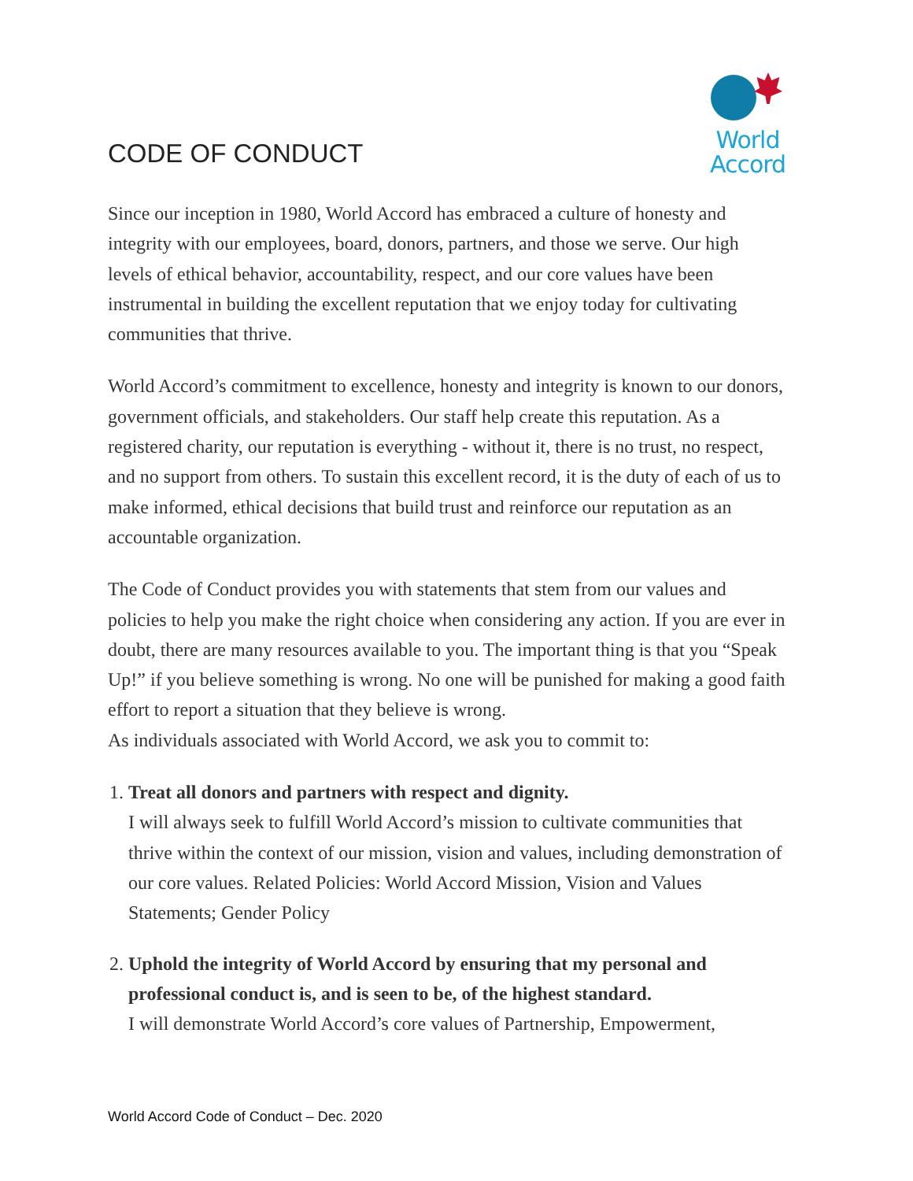CODE OF CONDUCT
World
Accord
Since our inception in 1980, World Accord has embraced a culture of honesty and integrity with our employees, board, donors, partners, and those we serve. Our high levels of ethical behavior, accountability, respect, and our core values have been instrumental in building the excellent reputation that we enjoy today for cultivating communities that thrive.
World Accord’s commitment to excellence, honesty and integrity is known to our donors, government officials, and stakeholders. Our staff help create this reputation. As a registered charity, our reputation is everything - without it, there is no trust, no respect, and no support from others. To sustain this excellent record, it is the duty of each of us to make informed, ethical decisions that build trust and reinforce our reputation as an accountable organization.
The Code of Conduct provides you with statements that stem from our values and policies to help you make the right choice when considering any action. If you are ever in doubt, there are many resources available to you. The important thing is that you “Speak Up!” if you believe something is wrong. No one will be punished for making a good faith effort to report a situation that they believe is wrong.
As individuals associated with World Accord, we ask you to commit to:
1. Treat all donors and partners with respect and dignity.
I will always seek to fulfill World Accord’s mission to cultivate communities that thrive within the context of our mission, vision and values, including demonstration of our core values. Related Policies: World Accord Mission, Vision and Values Statements; Gender Policy
2. Uphold the integrity of World Accord by ensuring that my personal and professional conduct is, and is seen to be, of the highest standard.
I will demonstrate World Accord’s core values of Partnership, Empowerment,
World Accord Code of Conduct – Dec. 2020